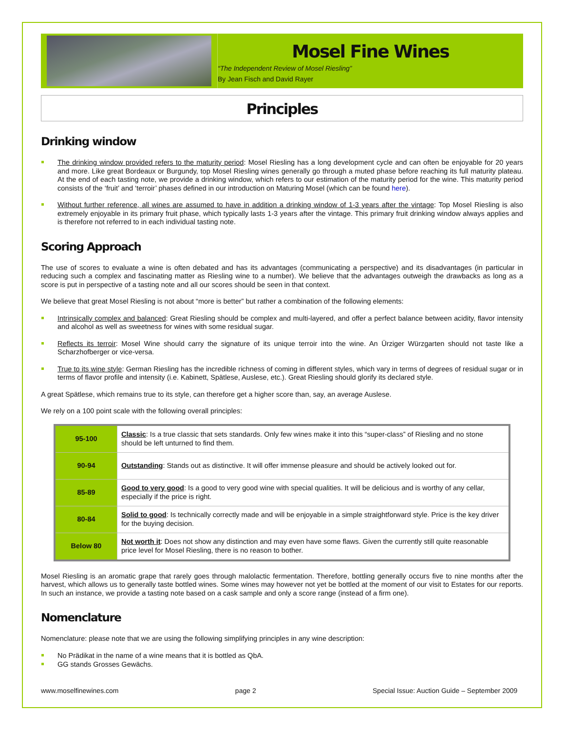Mosel Fine Wines
“The Independent Review of Mosel Riesling”
By Jean Fisch and David Rayer
Principles
Drinking window
The drinking window provided refers to the maturity period: Mosel Riesling has a long development cycle and can often be enjoyable for 20 years and more. Like great Bordeaux or Burgundy, top Mosel Riesling wines generally go through a muted phase before reaching its full maturity plateau. At the end of each tasting note, we provide a drinking window, which refers to our estimation of the maturity period for the wine. This maturity period consists of the ‘fruit’ and ‘terroir’ phases defined in our introduction on Maturing Mosel (which can be found here).
Without further reference, all wines are assumed to have in addition a drinking window of 1-3 years after the vintage: Top Mosel Riesling is also extremely enjoyable in its primary fruit phase, which typically lasts 1-3 years after the vintage. This primary fruit drinking window always applies and is therefore not referred to in each individual tasting note.
Scoring Approach
The use of scores to evaluate a wine is often debated and has its advantages (communicating a perspective) and its disadvantages (in particular in reducing such a complex and fascinating matter as Riesling wine to a number). We believe that the advantages outweigh the drawbacks as long as a score is put in perspective of a tasting note and all our scores should be seen in that context.
We believe that great Mosel Riesling is not about “more is better” but rather a combination of the following elements:
Intrinsically complex and balanced: Great Riesling should be complex and multi-layered, and offer a perfect balance between acidity, flavor intensity and alcohol as well as sweetness for wines with some residual sugar.
Reflects its terroir: Mosel Wine should carry the signature of its unique terroir into the wine. An Ürziger Würzgarten should not taste like a Scharzhofberger or vice-versa.
True to its wine style: German Riesling has the incredible richness of coming in different styles, which vary in terms of degrees of residual sugar or in terms of flavor profile and intensity (i.e. Kabinett, Spätlese, Auslese, etc.). Great Riesling should glorify its declared style.
A great Spätlese, which remains true to its style, can therefore get a higher score than, say, an average Auslese.
We rely on a 100 point scale with the following overall principles:
| 95-100 | Classic : Is a true classic that sets standards. Only few wines make it into this “super-class” of Riesling and no stone should be left unturned to find them. |
| 90-94 | Outstanding : Stands out as distinctive. It will offer immense pleasure and should be actively looked out for. |
| 85-89 | Good to very good : Is a good to very good wine with special qualities. It will be delicious and is worthy of any cellar, especially if the price is right. |
| 80-84 | Solid to good : Is technically correctly made and will be enjoyable in a simple straightforward style. Price is the key driver for the buying decision. |
| Below 80 | Not worth it : Does not show any distinction and may even have some flaws. Given the currently still quite reasonable price level for Mosel Riesling, there is no reason to bother. |
Mosel Riesling is an aromatic grape that rarely goes through malolactic fermentation. Therefore, bottling generally occurs five to nine months after the harvest, which allows us to generally taste bottled wines. Some wines may however not yet be bottled at the moment of our visit to Estates for our reports. In such an instance, we provide a tasting note based on a cask sample and only a score range (instead of a firm one).
Nomenclature
Nomenclature: please note that we are using the following simplifying principles in any wine description:
No Prädikat in the name of a wine means that it is bottled as QbA.
GG stands Grosses Gewächs.
www.moselfinewines.com page 2 Special Issue: Auction Guide – September 2009